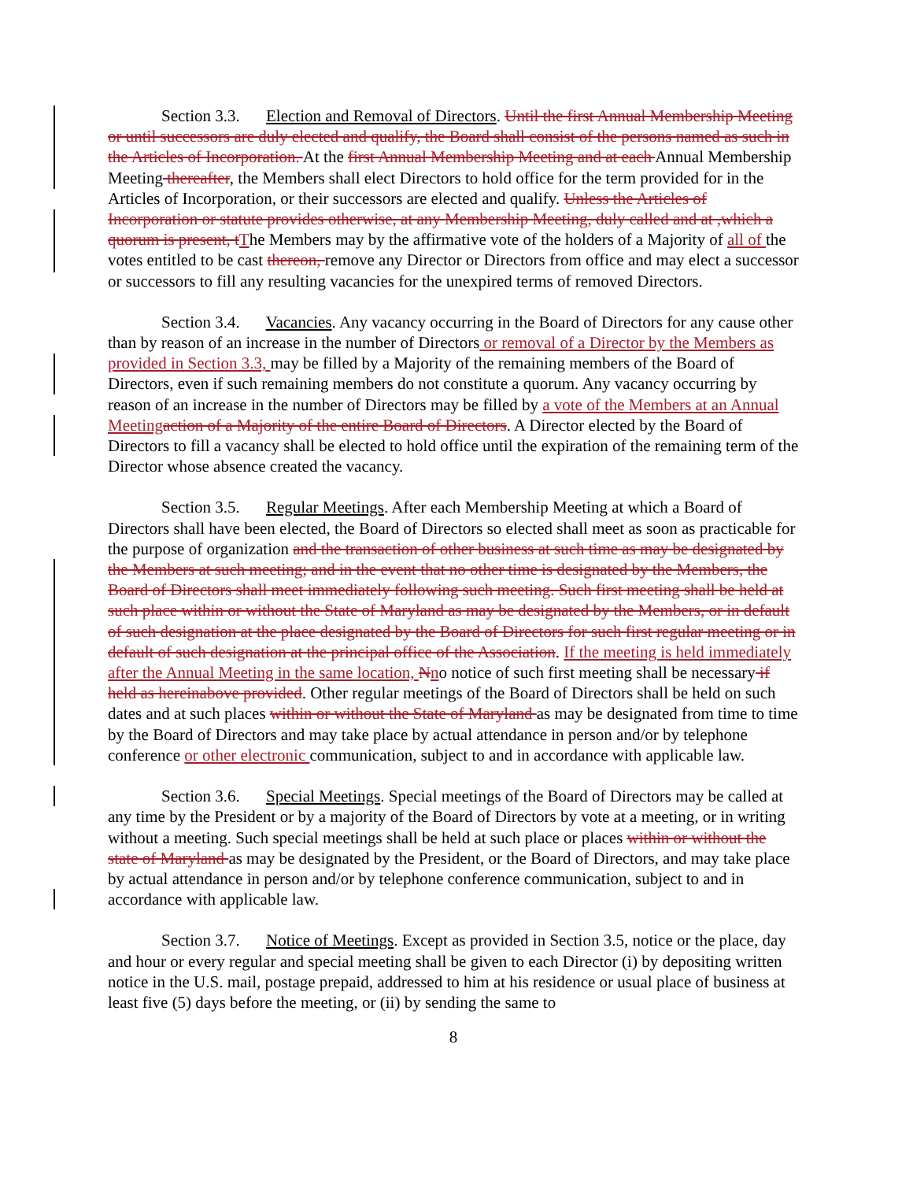Section 3.3. Election and Removal of Directors. Until the first Annual Membership Meeting or until successors are duly elected and qualify, the Board shall consist of the persons named as such in the Articles of Incorporation. At the first Annual Membership Meeting and at each Annual Membership Meeting thereafter, the Members shall elect Directors to hold office for the term provided for in the Articles of Incorporation, or their successors are elected and qualify. Unless the Articles of Incorporation or statute provides otherwise, at any Membership Meeting, duly called and at ,which a quorum is present, t The Members may by the affirmative vote of the holders of a Majority of all of the votes entitled to be cast thereon, remove any Director or Directors from office and may elect a successor or successors to fill any resulting vacancies for the unexpired terms of removed Directors.
Section 3.4. Vacancies. Any vacancy occurring in the Board of Directors for any cause other than by reason of an increase in the number of Directors or removal of a Director by the Members as provided in Section 3.3, may be filled by a Majority of the remaining members of the Board of Directors, even if such remaining members do not constitute a quorum. Any vacancy occurring by reason of an increase in the number of Directors may be filled by a vote of the Members at an Annual Meeting action of a Majority of the entire Board of Directors. A Director elected by the Board of Directors to fill a vacancy shall be elected to hold office until the expiration of the remaining term of the Director whose absence created the vacancy.
Section 3.5. Regular Meetings. After each Membership Meeting at which a Board of Directors shall have been elected, the Board of Directors so elected shall meet as soon as practicable for the purpose of organization and the transaction of other business at such time as may be designated by the Members at such meeting; and in the event that no other time is designated by the Members, the Board of Directors shall meet immediately following such meeting. Such first meeting shall be held at such place within or without the State of Maryland as may be designated by the Members, or in default of such designation at the place designated by the Board of Directors for such first regular meeting or in default of such designation at the principal office of the Association. If the meeting is held immediately after the Annual Meeting in the same location, Nno notice of such first meeting shall be necessary if held as hereinabove provided. Other regular meetings of the Board of Directors shall be held on such dates and at such places within or without the State of Maryland as may be designated from time to time by the Board of Directors and may take place by actual attendance in person and/or by telephone conference or other electronic communication, subject to and in accordance with applicable law.
Section 3.6. Special Meetings. Special meetings of the Board of Directors may be called at any time by the President or by a majority of the Board of Directors by vote at a meeting, or in writing without a meeting. Such special meetings shall be held at such place or places within or without the state of Maryland as may be designated by the President, or the Board of Directors, and may take place by actual attendance in person and/or by telephone conference communication, subject to and in accordance with applicable law.
Section 3.7. Notice of Meetings. Except as provided in Section 3.5, notice or the place, day and hour or every regular and special meeting shall be given to each Director (i) by depositing written notice in the U.S. mail, postage prepaid, addressed to him at his residence or usual place of business at least five (5) days before the meeting, or (ii) by sending the same to
8